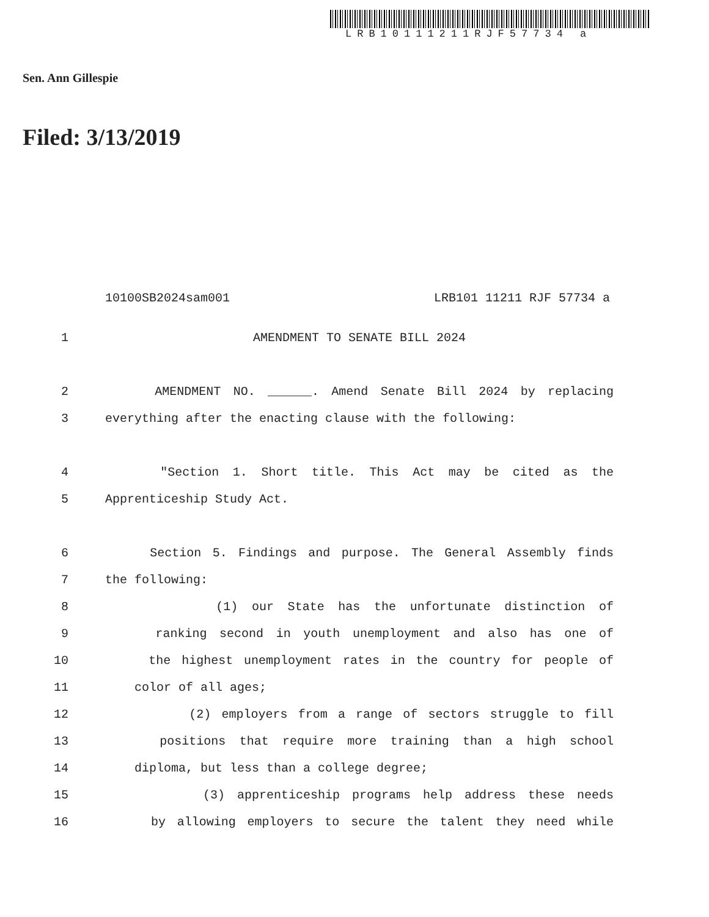LRB10111211RJF57734 a
Sen. Ann Gillespie
Filed: 3/13/2019
10100SB2024sam001 LRB101 11211 RJF 57734 a
1 AMENDMENT TO SENATE BILL 2024
2 AMENDMENT NO. ______. Amend Senate Bill 2024 by replacing
3 everything after the enacting clause with the following:
4 "Section 1. Short title. This Act may be cited as the
5 Apprenticeship Study Act.
6 Section 5. Findings and purpose. The General Assembly finds
7 the following:
8 (1) our State has the unfortunate distinction of
9 ranking second in youth unemployment and also has one of
10 the highest unemployment rates in the country for people of
11 color of all ages;
12 (2) employers from a range of sectors struggle to fill
13 positions that require more training than a high school
14 diploma, but less than a college degree;
15 (3) apprenticeship programs help address these needs
16 by allowing employers to secure the talent they need while